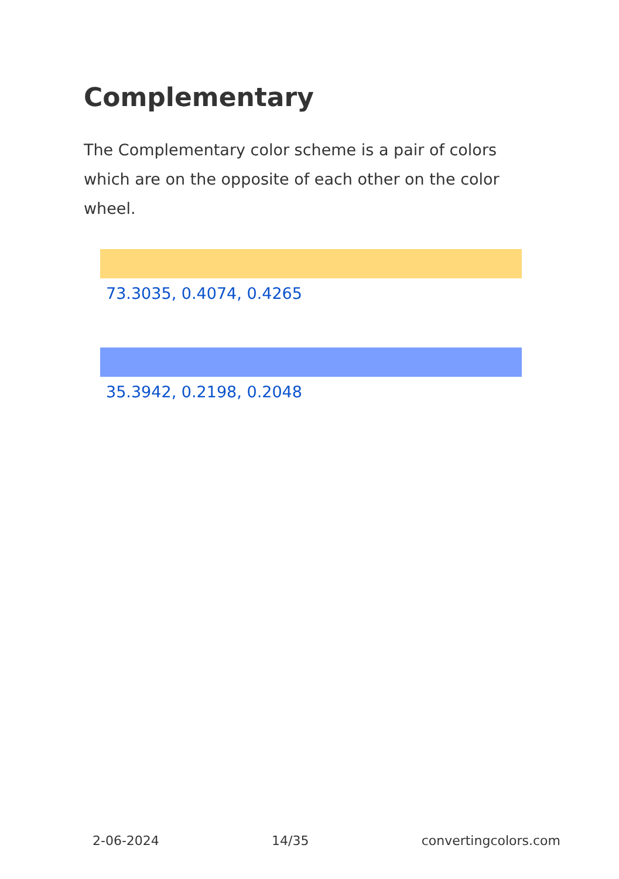Complementary
The Complementary color scheme is a pair of colors which are on the opposite of each other on the color wheel.
73.3035, 0.4074, 0.4265
35.3942, 0.2198, 0.2048
2-06-2024 14/35 convertingcolors.com